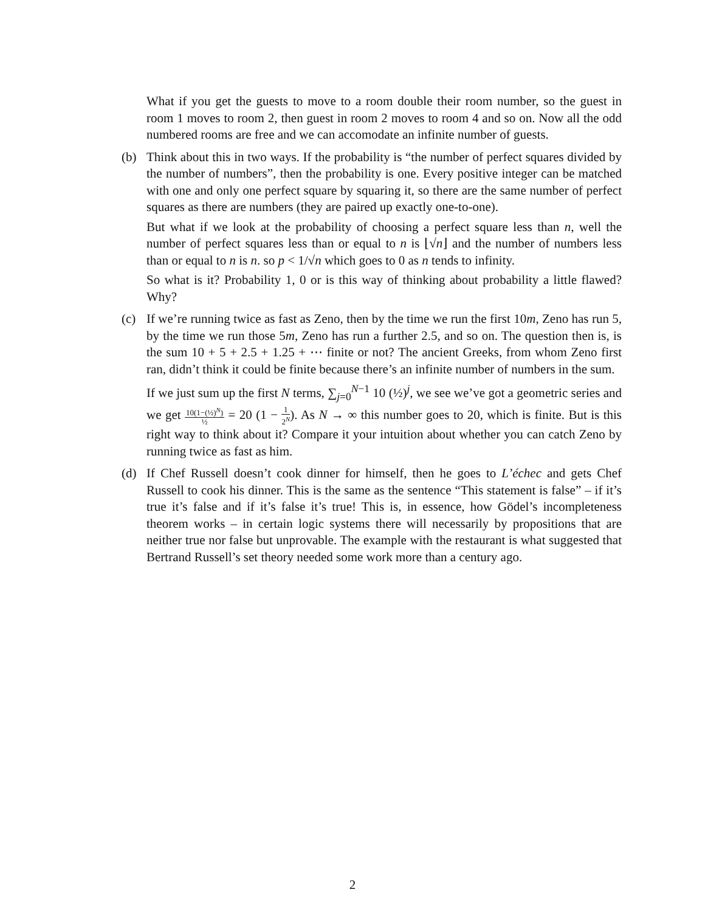What if you get the guests to move to a room double their room number, so the guest in room 1 moves to room 2, then guest in room 2 moves to room 4 and so on. Now all the odd numbered rooms are free and we can accomodate an infinite number of guests.
(b)
Think about this in two ways. If the probability is “the number of perfect squares divided by the number of numbers”, then the probability is one. Every positive integer can be matched with one and only one perfect square by squaring it, so there are the same number of perfect squares as there are numbers (they are paired up exactly one-to-one).
But what if we look at the probability of choosing a perfect square less than n, well the number of perfect squares less than or equal to n is ⌊√n⌋ and the number of numbers less than or equal to n is n. so p < 1/√n which goes to 0 as n tends to infinity.
So what is it? Probability 1, 0 or is this way of thinking about probability a little flawed? Why?
(c)
If we’re running twice as fast as Zeno, then by the time we run the first 10m, Zeno has run 5, by the time we run those 5m, Zeno has run a further 2.5, and so on. The question then is, is the sum 10 + 5 + 2.5 + 1.25 + ⋯ finite or not? The ancient Greeks, from whom Zeno first ran, didn’t think it could be finite because there’s an infinite number of numbers in the sum.
If we just sum up the first N terms, ∑<sub>j=0</sub><sup>N−1</sup> 10 (½)<sup>j</sup>, we see we’ve got a geometric series and we get 10(1−(½)<sup>N</sup>) ½ = 20 (1 − 1 2<sup>N</sup>). As N → ∞ this number goes to 20, which is finite. But is this right way to think about it? Compare it your intuition about whether you can catch Zeno by running twice as fast as him.
(d)
If Chef Russell doesn’t cook dinner for himself, then he goes to L’échec and gets Chef Russell to cook his dinner. This is the same as the sentence “This statement is false” – if it’s true it’s false and if it’s false it’s true! This is, in essence, how Gödel’s incompleteness theorem works – in certain logic systems there will necessarily by propositions that are neither true nor false but unprovable. The example with the restaurant is what suggested that Bertrand Russell’s set theory needed some work more than a century ago.
2